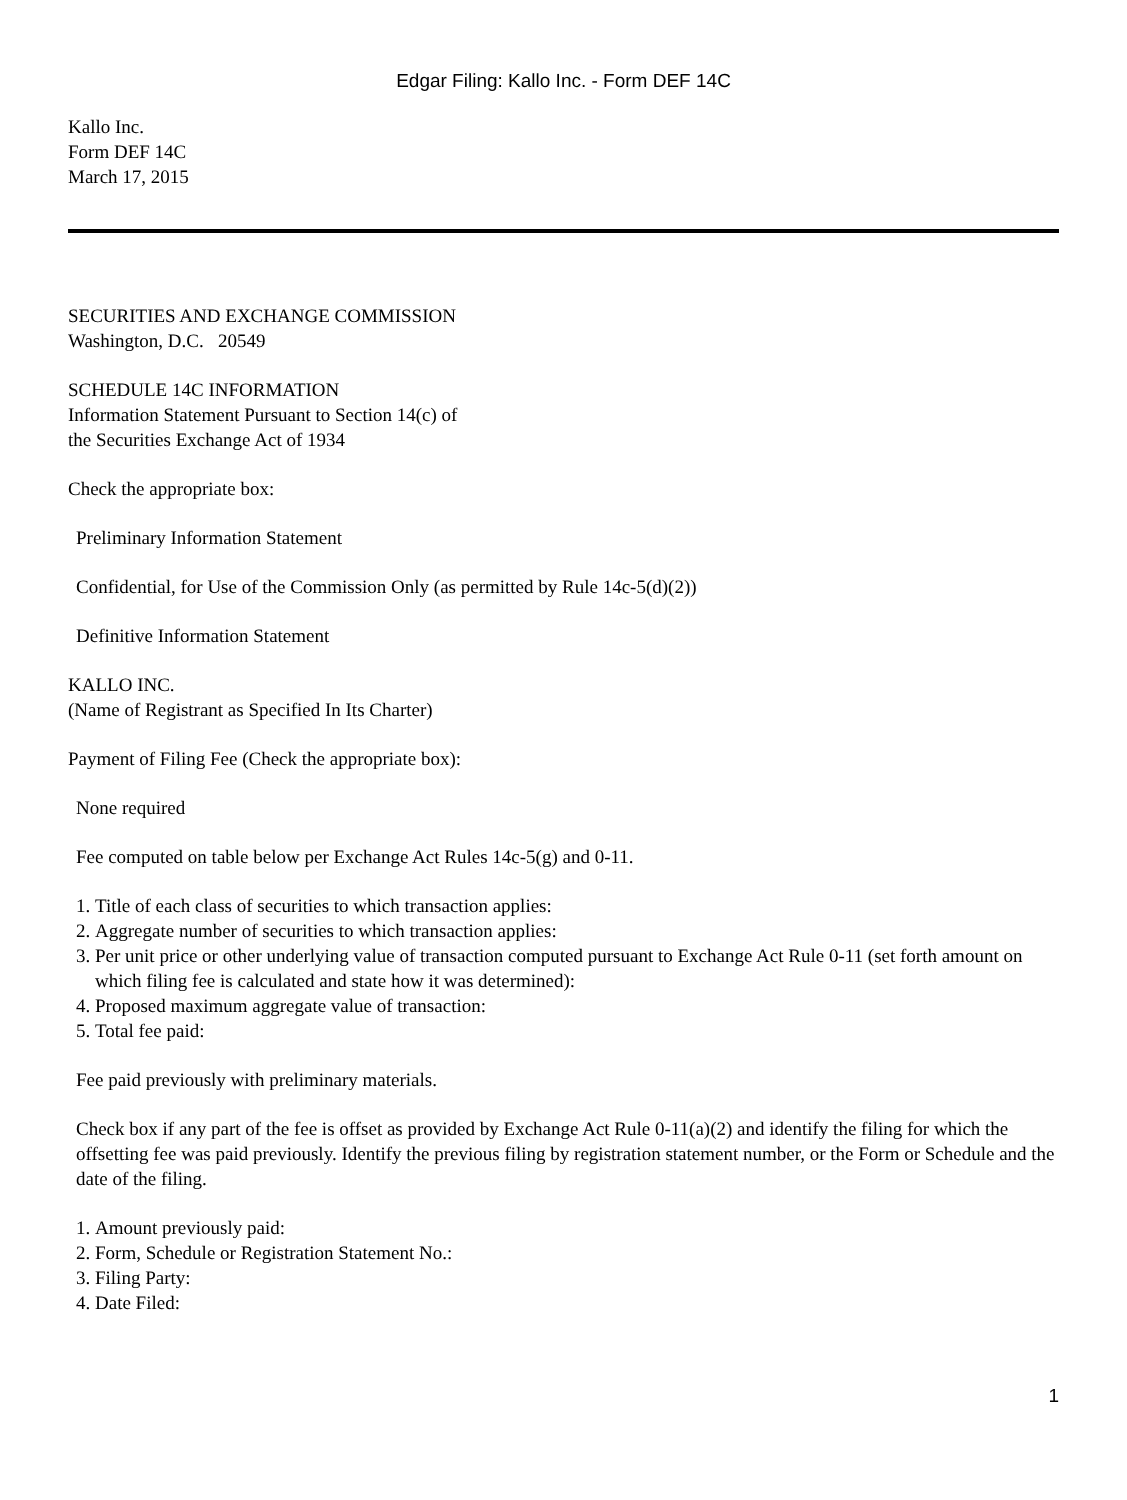Edgar Filing: Kallo Inc. - Form DEF 14C
Kallo Inc.
Form DEF 14C
March 17, 2015
SECURITIES AND EXCHANGE COMMISSION
Washington, D.C. 20549
SCHEDULE 14C INFORMATION
Information Statement Pursuant to Section 14(c) of
the Securities Exchange Act of 1934
Check the appropriate box:
Preliminary Information Statement
Confidential, for Use of the Commission Only (as permitted by Rule 14c-5(d)(2))
Definitive Information Statement
KALLO INC.
(Name of Registrant as Specified In Its Charter)
Payment of Filing Fee (Check the appropriate box):
None required
Fee computed on table below per Exchange Act Rules 14c-5(g) and 0-11.
1. Title of each class of securities to which transaction applies:
2. Aggregate number of securities to which transaction applies:
3. Per unit price or other underlying value of transaction computed pursuant to Exchange Act Rule 0-11 (set forth amount on which filing fee is calculated and state how it was determined):
4. Proposed maximum aggregate value of transaction:
5. Total fee paid:
Fee paid previously with preliminary materials.
Check box if any part of the fee is offset as provided by Exchange Act Rule 0-11(a)(2) and identify the filing for which the offsetting fee was paid previously. Identify the previous filing by registration statement number, or the Form or Schedule and the date of the filing.
1. Amount previously paid:
2. Form, Schedule or Registration Statement No.:
3. Filing Party:
4. Date Filed:
1